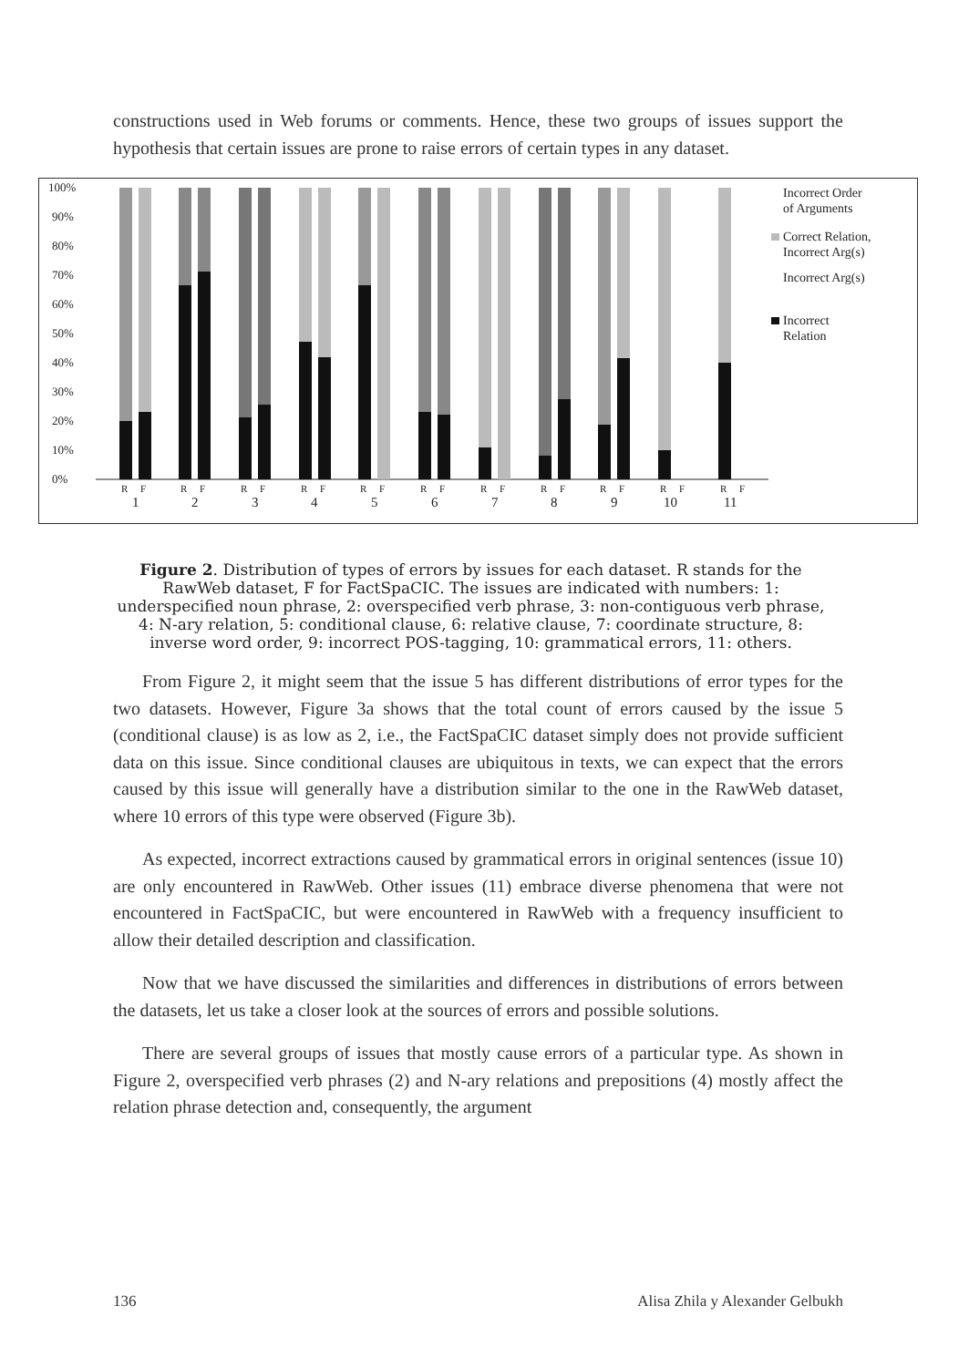constructions used in Web forums or comments. Hence, these two groups of issues support the hypothesis that certain issues are prone to raise errors of certain types in any dataset.
100%
90%
80%
70%
60%
50%
40%
30%
20%
10%
0%
R
F
R
F
R
F
R
F
R
F
R
F
R
F
R
F
R
F
R
F
R
F
1
2
3
4
5
6
7
8
9
10
11
Incorrect Order
of Arguments
Correct Relation,
Incorrect Arg(s)
Incorrect Arg(s)
Incorrect
Relation
Figure 2. Distribution of types of errors by issues for each dataset. R stands for the RawWeb dataset, F for FactSpaCIC. The issues are indicated with numbers: 1: underspecified noun phrase, 2: overspecified verb phrase, 3: non-contiguous verb phrase, 4: N-ary relation, 5: conditional clause, 6: relative clause, 7: coordinate structure, 8: inverse word order, 9: incorrect POS-tagging, 10: grammatical errors, 11: others.
From Figure 2, it might seem that the issue 5 has different distributions of error types for the two datasets. However, Figure 3a shows that the total count of errors caused by the issue 5 (conditional clause) is as low as 2, i.e., the FactSpaCIC dataset simply does not provide sufficient data on this issue. Since conditional clauses are ubiquitous in texts, we can expect that the errors caused by this issue will generally have a distribution similar to the one in the RawWeb dataset, where 10 errors of this type were observed (Figure 3b).
As expected, incorrect extractions caused by grammatical errors in original sentences (issue 10) are only encountered in RawWeb. Other issues (11) embrace diverse phenomena that were not encountered in FactSpaCIC, but were encountered in RawWeb with a frequency insufficient to allow their detailed description and classification.
Now that we have discussed the similarities and differences in distributions of errors between the datasets, let us take a closer look at the sources of errors and possible solutions.
There are several groups of issues that mostly cause errors of a particular type. As shown in Figure 2, overspecified verb phrases (2) and N-ary relations and prepositions (4) mostly affect the relation phrase detection and, consequently, the argument
136 Alisa Zhila y Alexander Gelbukh